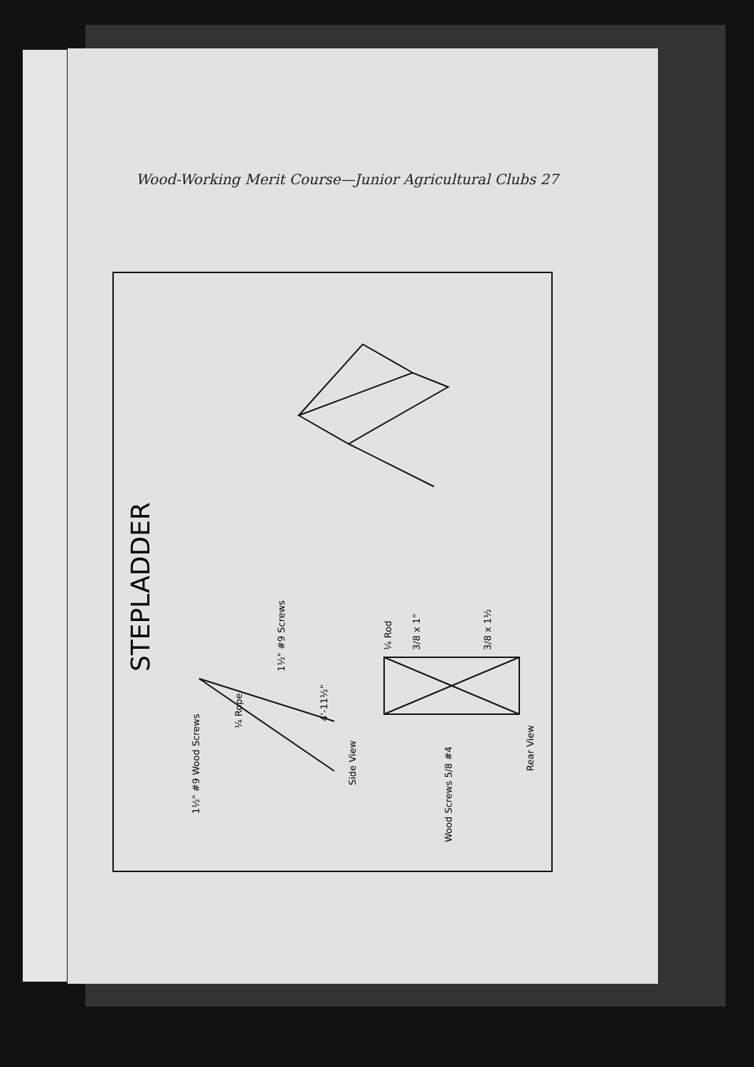Wood-Working Merit Course—Junior Agricultural Clubs 27
STEPLADDER
1½" #9 Wood Screws
¼ Rope
1½" #9 Screws
Side View
4'-11½"
¼ Rod
3/8 x 1"
3/8 x 1½
Wood Screws 5/8 #4
Rear View